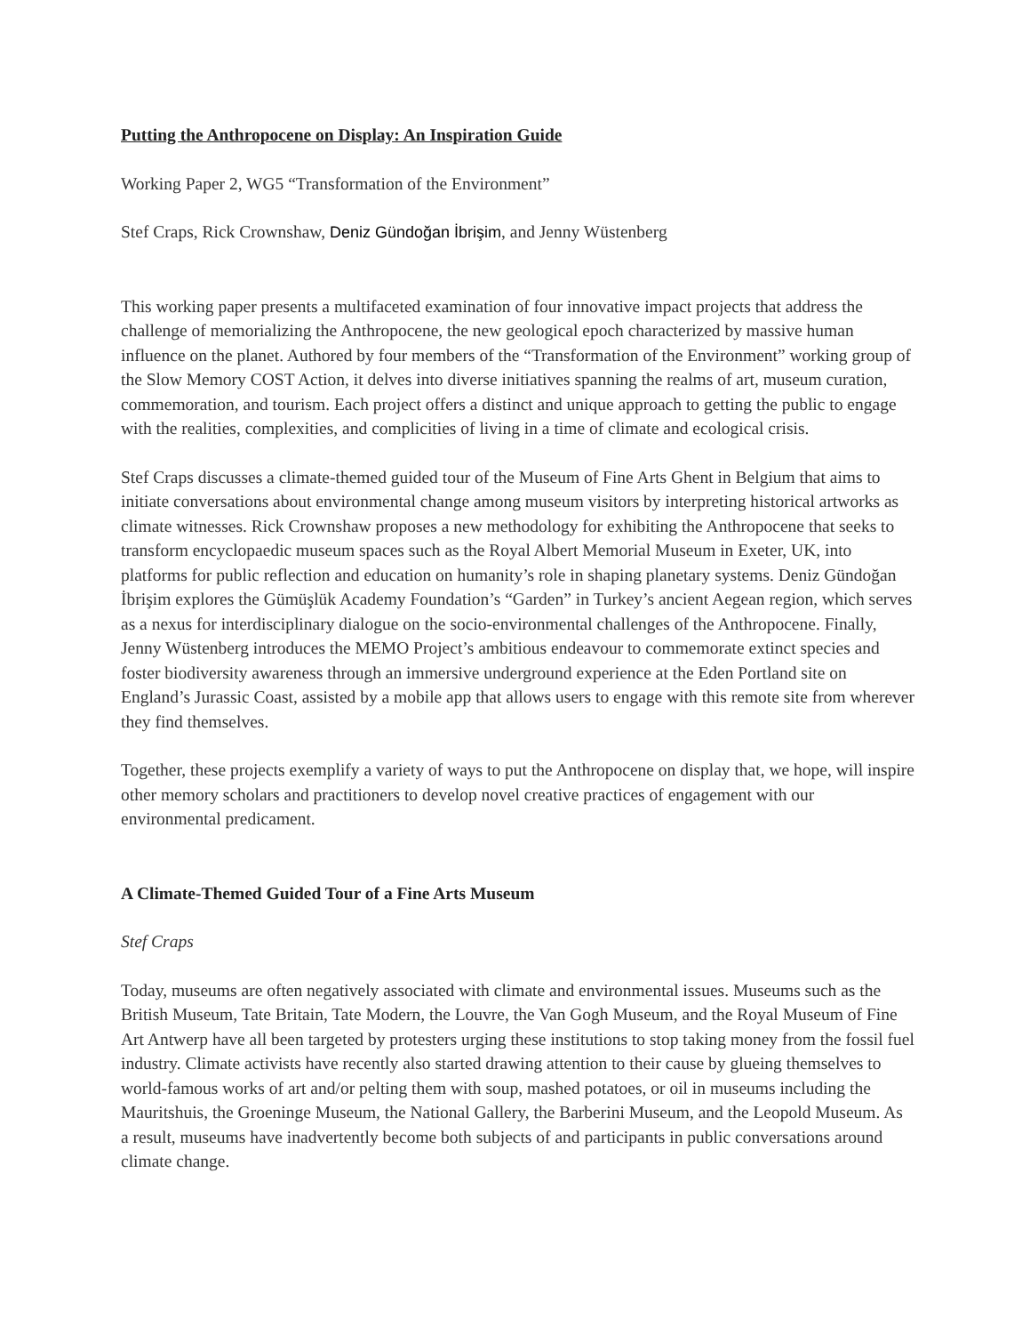Putting the Anthropocene on Display: An Inspiration Guide
Working Paper 2, WG5 “Transformation of the Environment”
Stef Craps, Rick Crownshaw, Deniz Gündoğan İbrişim, and Jenny Wüstenberg
This working paper presents a multifaceted examination of four innovative impact projects that address the challenge of memorializing the Anthropocene, the new geological epoch characterized by massive human influence on the planet. Authored by four members of the “Transformation of the Environment” working group of the Slow Memory COST Action, it delves into diverse initiatives spanning the realms of art, museum curation, commemoration, and tourism. Each project offers a distinct and unique approach to getting the public to engage with the realities, complexities, and complicities of living in a time of climate and ecological crisis.
Stef Craps discusses a climate-themed guided tour of the Museum of Fine Arts Ghent in Belgium that aims to initiate conversations about environmental change among museum visitors by interpreting historical artworks as climate witnesses. Rick Crownshaw proposes a new methodology for exhibiting the Anthropocene that seeks to transform encyclopaedic museum spaces such as the Royal Albert Memorial Museum in Exeter, UK, into platforms for public reflection and education on humanity’s role in shaping planetary systems. Deniz Gündoğan İbrişim explores the Gümüşlük Academy Foundation’s “Garden” in Turkey’s ancient Aegean region, which serves as a nexus for interdisciplinary dialogue on the socio-environmental challenges of the Anthropocene. Finally, Jenny Wüstenberg introduces the MEMO Project’s ambitious endeavour to commemorate extinct species and foster biodiversity awareness through an immersive underground experience at the Eden Portland site on England’s Jurassic Coast, assisted by a mobile app that allows users to engage with this remote site from wherever they find themselves.
Together, these projects exemplify a variety of ways to put the Anthropocene on display that, we hope, will inspire other memory scholars and practitioners to develop novel creative practices of engagement with our environmental predicament.
A Climate-Themed Guided Tour of a Fine Arts Museum
Stef Craps
Today, museums are often negatively associated with climate and environmental issues. Museums such as the British Museum, Tate Britain, Tate Modern, the Louvre, the Van Gogh Museum, and the Royal Museum of Fine Art Antwerp have all been targeted by protesters urging these institutions to stop taking money from the fossil fuel industry. Climate activists have recently also started drawing attention to their cause by glueing themselves to world-famous works of art and/or pelting them with soup, mashed potatoes, or oil in museums including the Mauritshuis, the Groeninge Museum, the National Gallery, the Barberini Museum, and the Leopold Museum. As a result, museums have inadvertently become both subjects of and participants in public conversations around climate change.